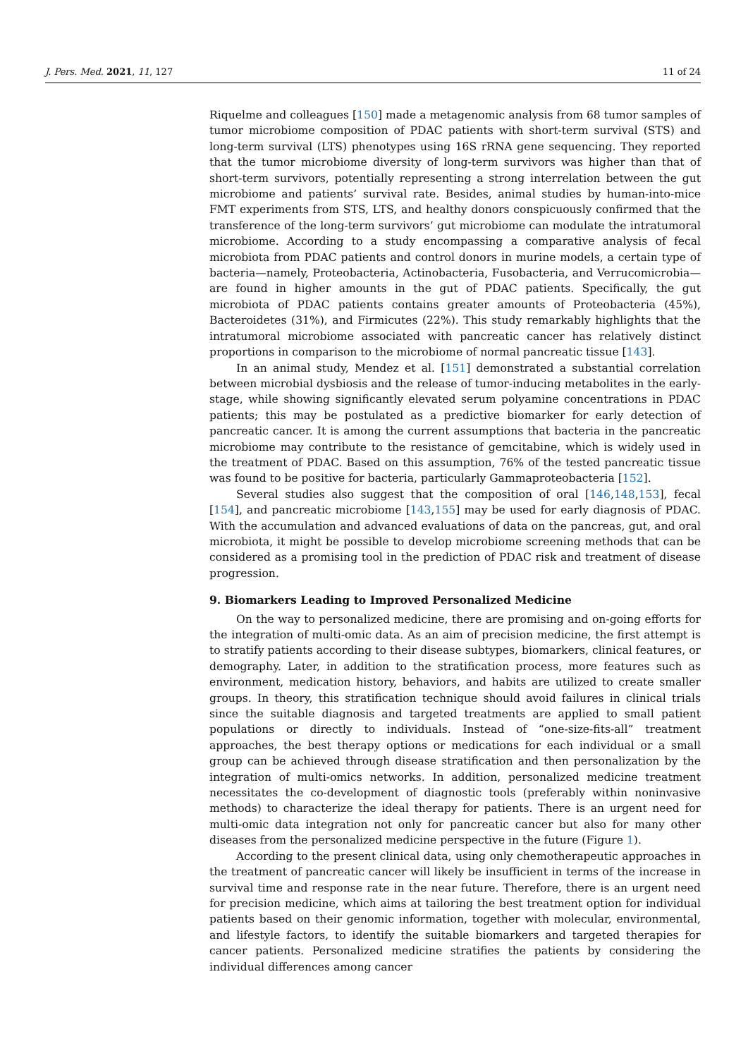J. Pers. Med. 2021, 11, 127 11 of 24
Riquelme and colleagues [150] made a metagenomic analysis from 68 tumor samples of tumor microbiome composition of PDAC patients with short-term survival (STS) and long-term survival (LTS) phenotypes using 16S rRNA gene sequencing. They reported that the tumor microbiome diversity of long-term survivors was higher than that of short-term survivors, potentially representing a strong interrelation between the gut microbiome and patients’ survival rate. Besides, animal studies by human-into-mice FMT experiments from STS, LTS, and healthy donors conspicuously confirmed that the transference of the long-term survivors’ gut microbiome can modulate the intratumoral microbiome. According to a study encompassing a comparative analysis of fecal microbiota from PDAC patients and control donors in murine models, a certain type of bacteria—namely, Proteobacteria, Actinobacteria, Fusobacteria, and Verrucomicrobia—are found in higher amounts in the gut of PDAC patients. Specifically, the gut microbiota of PDAC patients contains greater amounts of Proteobacteria (45%), Bacteroidetes (31%), and Firmicutes (22%). This study remarkably highlights that the intratumoral microbiome associated with pancreatic cancer has relatively distinct proportions in comparison to the microbiome of normal pancreatic tissue [143].
In an animal study, Mendez et al. [151] demonstrated a substantial correlation between microbial dysbiosis and the release of tumor-inducing metabolites in the early-stage, while showing significantly elevated serum polyamine concentrations in PDAC patients; this may be postulated as a predictive biomarker for early detection of pancreatic cancer. It is among the current assumptions that bacteria in the pancreatic microbiome may contribute to the resistance of gemcitabine, which is widely used in the treatment of PDAC. Based on this assumption, 76% of the tested pancreatic tissue was found to be positive for bacteria, particularly Gammaproteobacteria [152].
Several studies also suggest that the composition of oral [146,148,153], fecal [154], and pancreatic microbiome [143,155] may be used for early diagnosis of PDAC. With the accumulation and advanced evaluations of data on the pancreas, gut, and oral microbiota, it might be possible to develop microbiome screening methods that can be considered as a promising tool in the prediction of PDAC risk and treatment of disease progression.
9. Biomarkers Leading to Improved Personalized Medicine
On the way to personalized medicine, there are promising and on-going efforts for the integration of multi-omic data. As an aim of precision medicine, the first attempt is to stratify patients according to their disease subtypes, biomarkers, clinical features, or demography. Later, in addition to the stratification process, more features such as environment, medication history, behaviors, and habits are utilized to create smaller groups. In theory, this stratification technique should avoid failures in clinical trials since the suitable diagnosis and targeted treatments are applied to small patient populations or directly to individuals. Instead of “one-size-fits-all” treatment approaches, the best therapy options or medications for each individual or a small group can be achieved through disease stratification and then personalization by the integration of multi-omics networks. In addition, personalized medicine treatment necessitates the co-development of diagnostic tools (preferably within noninvasive methods) to characterize the ideal therapy for patients. There is an urgent need for multi-omic data integration not only for pancreatic cancer but also for many other diseases from the personalized medicine perspective in the future (Figure 1).
According to the present clinical data, using only chemotherapeutic approaches in the treatment of pancreatic cancer will likely be insufficient in terms of the increase in survival time and response rate in the near future. Therefore, there is an urgent need for precision medicine, which aims at tailoring the best treatment option for individual patients based on their genomic information, together with molecular, environmental, and lifestyle factors, to identify the suitable biomarkers and targeted therapies for cancer patients. Personalized medicine stratifies the patients by considering the individual differences among cancer